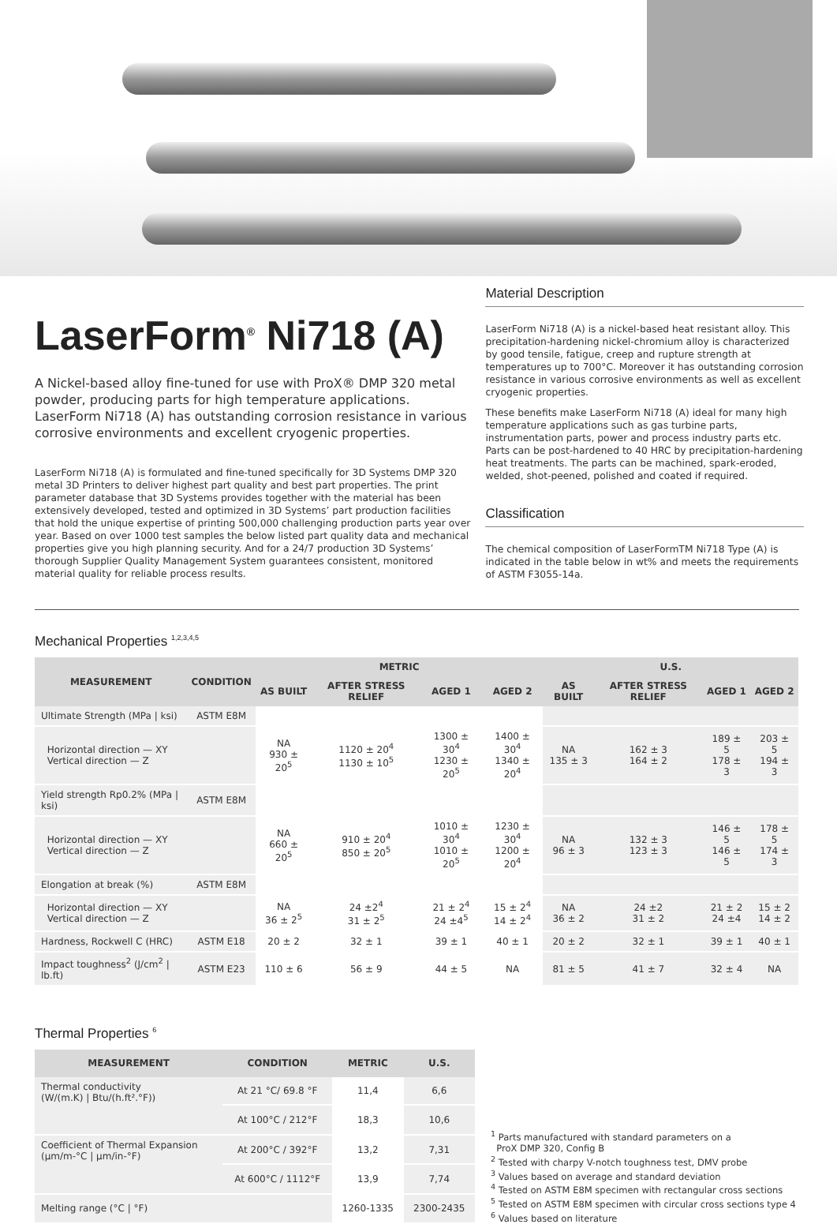LaserForm<sup>®</sup> Ni718 (A)
A Nickel-based alloy fine-tuned for use with ProX® DMP 320 metal powder, producing parts for high temperature applications. LaserForm Ni718 (A) has outstanding corrosion resistance in various corrosive environments and excellent cryogenic properties.
LaserForm Ni718 (A) is formulated and fine-tuned specifically for 3D Systems DMP 320 metal 3D Printers to deliver highest part quality and best part properties. The print parameter database that 3D Systems provides together with the material has been extensively developed, tested and optimized in 3D Systems’ part production facilities that hold the unique expertise of printing 500,000 challenging production parts year over year. Based on over 1000 test samples the below listed part quality data and mechanical properties give you high planning security. And for a 24/7 production 3D Systems’ thorough Supplier Quality Management System guarantees consistent, monitored material quality for reliable process results.
Material Description
LaserForm Ni718 (A) is a nickel-based heat resistant alloy. This precipitation-hardening nickel-chromium alloy is characterized by good tensile, fatigue, creep and rupture strength at temperatures up to 700°C. Moreover it has outstanding corrosion resistance in various corrosive environments as well as excellent cryogenic properties.
These benefits make LaserForm Ni718 (A) ideal for many high temperature applications such as gas turbine parts, instrumentation parts, power and process industry parts etc. Parts can be post-hardened to 40 HRC by precipitation-hardening heat treatments. The parts can be machined, spark-eroded, welded, shot-peened, polished and coated if required.
Classification
The chemical composition of LaserFormTM Ni718 Type (A) is indicated in the table below in wt% and meets the requirements of ASTM F3055-14a.
Mechanical Properties <sup>1,2,3,4,5</sup>
| MEASUREMENT | CONDITION | METRIC | | | | U.S. | | | |
| --- | --- | --- | --- | --- | --- | --- | --- | --- | --- |
| | | AS BUILT | AFTER STRESS RELIEF | AGED 1 | AGED 2 | AS BUILT | AFTER STRESS RELIEF | AGED 1 | AGED 2 |
| Ultimate Strength (MPa / ksi) | ASTM E8M | | | | | | | | |
| Horizontal direction — XY Vertical direction — Z | | NA 930 ± 20<sup>5</sup> | 1120 ± 20<sup>4</sup> 1130 ± 10<sup>5</sup> | 1300 ± 30<sup>4</sup> 1230 ± 20<sup>5</sup> | 1400 ± 30<sup>4</sup> 1340 ± 20<sup>4</sup> | NA 135 ± 3 | 162 ± 3 164 ± 2 | 189 ± 5 178 ± 3 | 203 ± 5 194 ± 3 |
| Yield strength Rp0.2% (MPa / ksi) | ASTM E8M | | | | | | | | |
| Horizontal direction — XY Vertical direction — Z | | NA 660 ± 20<sup>5</sup> | 910 ± 20<sup>4</sup> 850 ± 20<sup>5</sup> | 1010 ± 30<sup>4</sup> 1010 ± 20<sup>5</sup> | 1230 ± 30<sup>4</sup> 1200 ± 20<sup>4</sup> | NA 96 ± 3 | 132 ± 3 123 ± 3 | 146 ± 5 146 ± 5 | 178 ± 5 174 ± 3 |
| Elongation at break (%) | ASTM E8M | | | | | | | | |
| Horizontal direction — XY Vertical direction — Z | | NA 36 ± 2<sup>5</sup> | 24 ±2<sup>4</sup> 31 ± 2<sup>5</sup> | 21 ± 2<sup>4</sup> 24 ±4<sup>5</sup> | 15 ± 2<sup>4</sup> 14 ± 2<sup>4</sup> | NA 36 ± 2 | 24 ±2 31 ± 2 | 21 ± 2 24 ±4 | 15 ± 2 14 ± 2 |
| Hardness, Rockwell C (HRC) | ASTM E18 | 20 ± 2 | 32 ± 1 | 39 ± 1 | 40 ± 1 | 20 ± 2 | 32 ± 1 | 39 ± 1 | 40 ± 1 |
| Impact toughness<sup>2</sup> (J/cm<sup>2</sup> / lb.ft) | ASTM E23 | 110 ± 6 | 56 ± 9 | 44 ± 5 | NA | 81 ± 5 | 41 ± 7 | 32 ± 4 | NA |
Thermal Properties <sup>6</sup>
| MEASUREMENT | CONDITION | METRIC | U.S. |
| --- | --- | --- | --- |
| Thermal conductivity (W/(m.K) / Btu/(h.ft².°F)) | At 21 °C/ 69.8 °F | 11,4 | 6,6 |
| | At 100°C / 212°F | 18,3 | 10,6 |
| Coefficient of Thermal Expansion (µm/m-°C / µm/in-°F) | At 200°C / 392°F | 13,2 | 7,31 |
| | At 600°C / 1112°F | 13,9 | 7,74 |
| Melting range (°C / °F) | | 1260-1335 | 2300-2435 |
<sup>1</sup> Parts manufactured with standard parameters on a
ProX DMP 320, Config B
<sup>2</sup> Tested with charpy V-notch toughness test, DMV probe
<sup>3</sup> Values based on average and standard deviation
<sup>4</sup> Tested on ASTM E8M specimen with rectangular cross sections
<sup>5</sup> Tested on ASTM E8M specimen with circular cross sections type 4
<sup>6</sup> Values based on literature